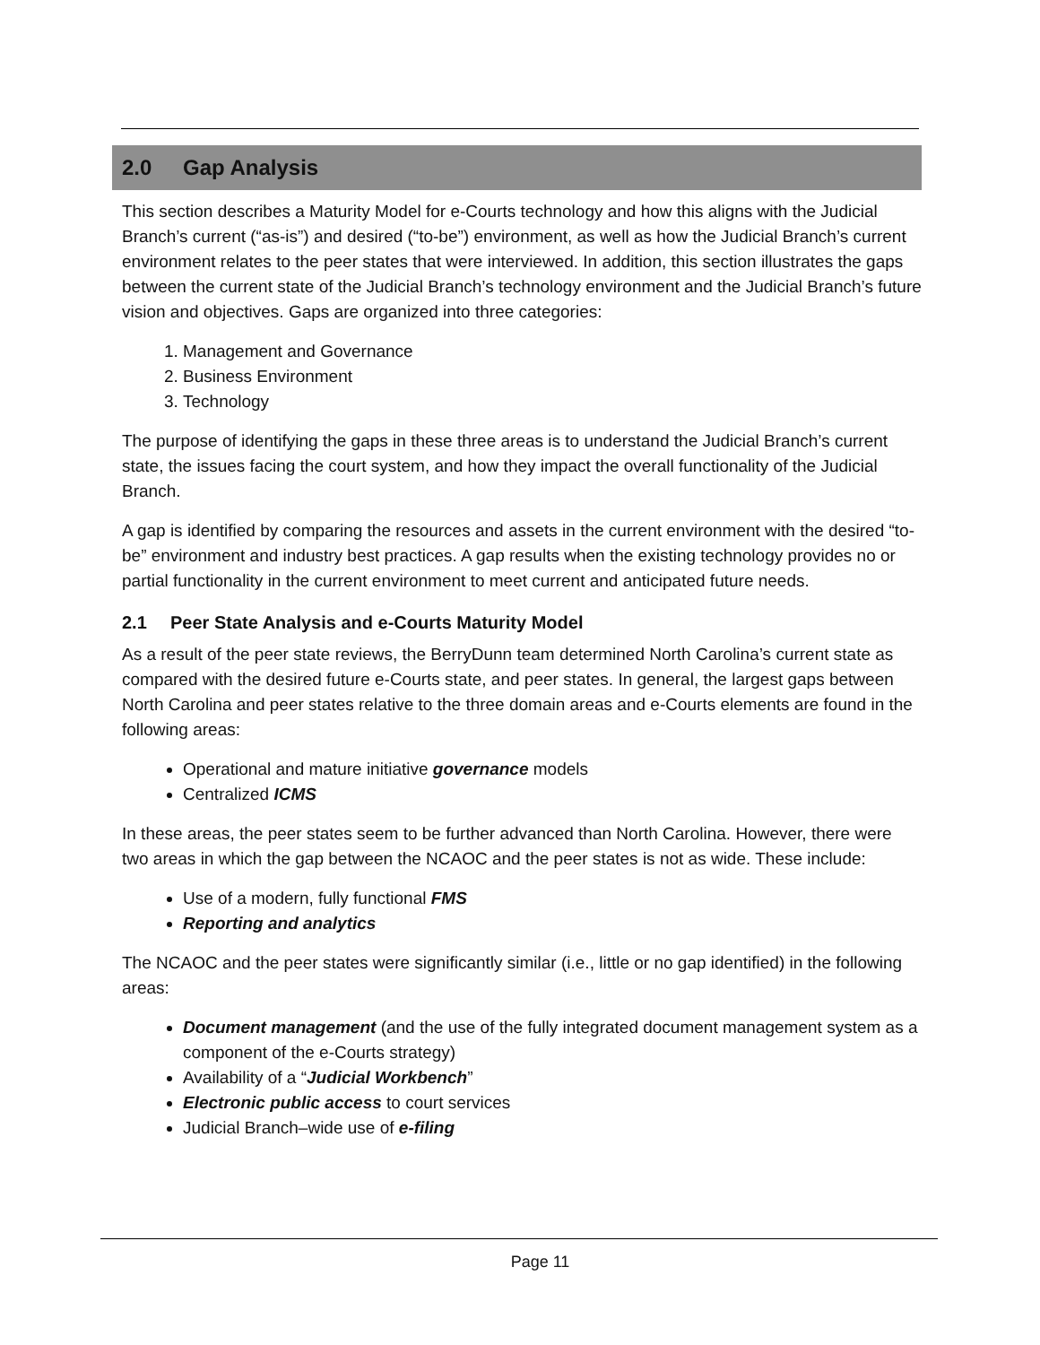2.0 Gap Analysis
This section describes a Maturity Model for e-Courts technology and how this aligns with the Judicial Branch’s current (“as-is”) and desired (“to-be”) environment, as well as how the Judicial Branch’s current environment relates to the peer states that were interviewed. In addition, this section illustrates the gaps between the current state of the Judicial Branch’s technology environment and the Judicial Branch’s future vision and objectives. Gaps are organized into three categories:
1. Management and Governance
2. Business Environment
3. Technology
The purpose of identifying the gaps in these three areas is to understand the Judicial Branch’s current state, the issues facing the court system, and how they impact the overall functionality of the Judicial Branch.
A gap is identified by comparing the resources and assets in the current environment with the desired “to-be” environment and industry best practices. A gap results when the existing technology provides no or partial functionality in the current environment to meet current and anticipated future needs.
2.1 Peer State Analysis and e-Courts Maturity Model
As a result of the peer state reviews, the BerryDunn team determined North Carolina’s current state as compared with the desired future e-Courts state, and peer states. In general, the largest gaps between North Carolina and peer states relative to the three domain areas and e-Courts elements are found in the following areas:
Operational and mature initiative governance models
Centralized ICMS
In these areas, the peer states seem to be further advanced than North Carolina. However, there were two areas in which the gap between the NCAOC and the peer states is not as wide. These include:
Use of a modern, fully functional FMS
Reporting and analytics
The NCAOC and the peer states were significantly similar (i.e., little or no gap identified) in the following areas:
Document management (and the use of the fully integrated document management system as a component of the e-Courts strategy)
Availability of a “Judicial Workbench”
Electronic public access to court services
Judicial Branch–wide use of e-filing
Page 11